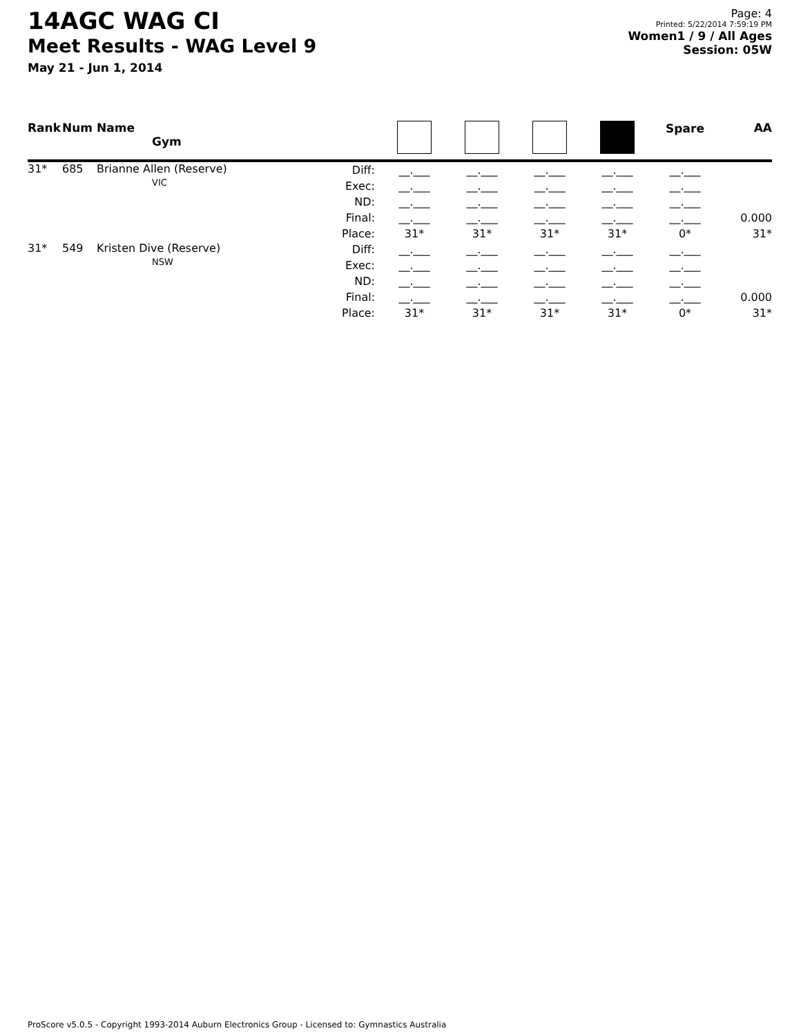14AGC WAG CI
Meet Results - WAG Level 9
May 21 - Jun 1, 2014
Page: 4
Printed: 5/22/2014 7:59:19 PM
Women1 / 9 / All Ages
Session: 05W
| Rank | Num | Name Gym | | | | | | Spare | AA |
| --- | --- | --- | --- | --- | --- | --- | --- | --- | --- |
| 31* | 685 | Brianne Allen (Reserve) VIC | Diff: Exec: ND: Final: Place: | __.___ __.___ __.___ __.___ 31* | __.___ __.___ __.___ __.___ 31* | __.___ __.___ __.___ __.___ 31* | __.___ __.___ __.___ __.___ 31* | __.___ __.___ __.___ __.___ 0* | 0.000 31* |
| 31* | 549 | Kristen Dive (Reserve) NSW | Diff: Exec: ND: Final: Place: | __.___ __.___ __.___ __.___ 31* | __.___ __.___ __.___ __.___ 31* | __.___ __.___ __.___ __.___ 31* | __.___ __.___ __.___ __.___ 31* | __.___ __.___ __.___ __.___ 0* | 0.000 31* |
ProScore v5.0.5 - Copyright 1993-2014 Auburn Electronics Group - Licensed to: Gymnastics Australia